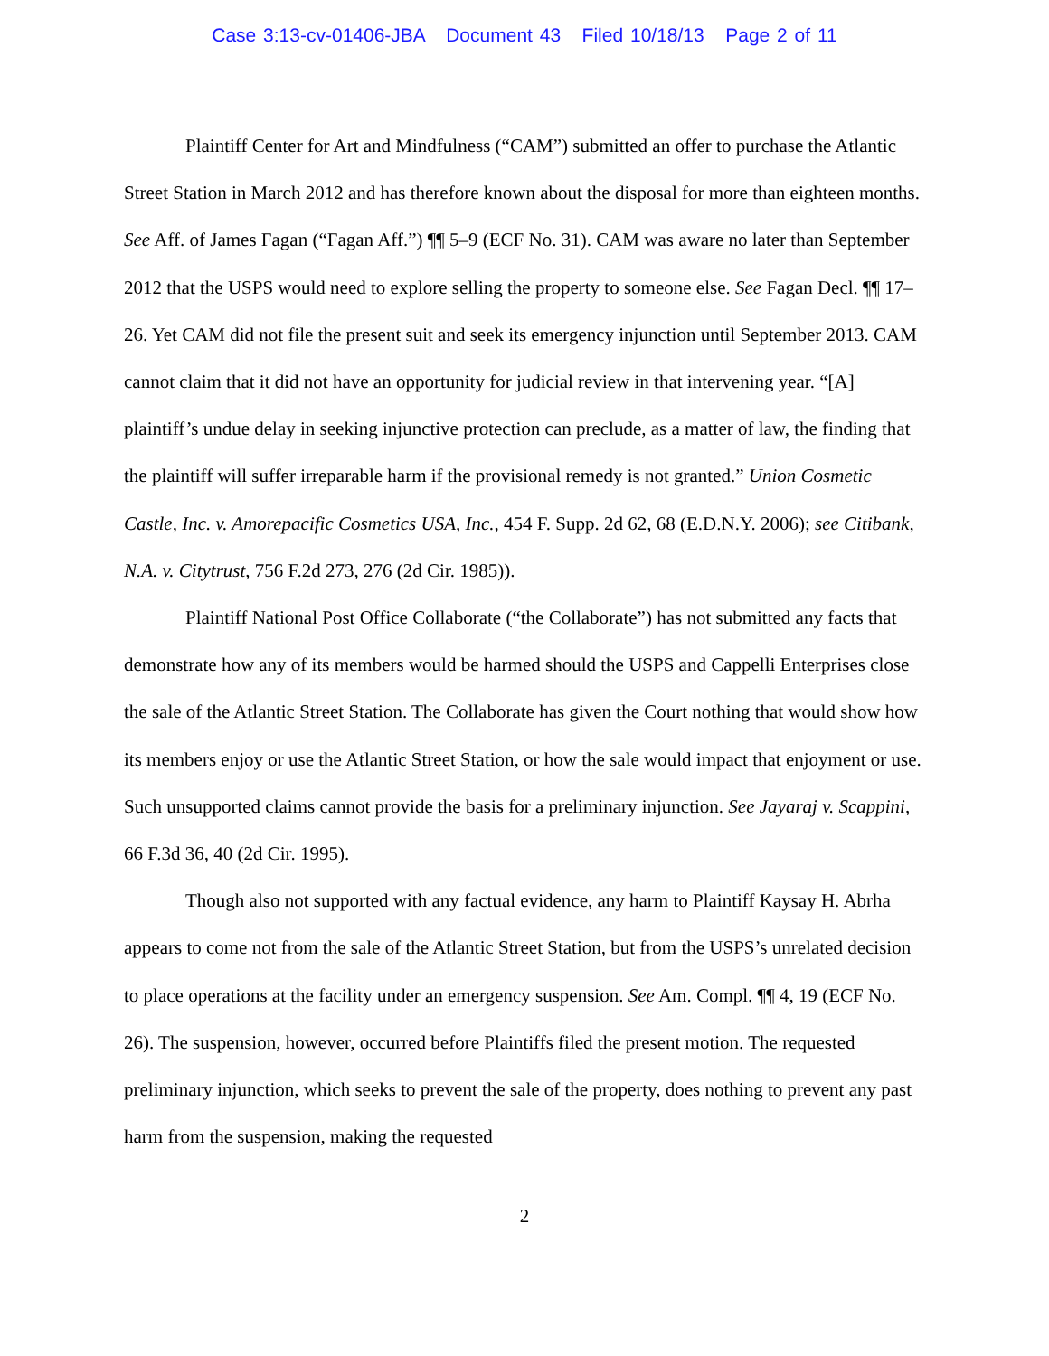Case 3:13-cv-01406-JBA Document 43 Filed 10/18/13 Page 2 of 11
Plaintiff Center for Art and Mindfulness (“CAM”) submitted an offer to purchase the Atlantic Street Station in March 2012 and has therefore known about the disposal for more than eighteen months. See Aff. of James Fagan (“Fagan Aff.”) ¶¶ 5–9 (ECF No. 31). CAM was aware no later than September 2012 that the USPS would need to explore selling the property to someone else. See Fagan Decl. ¶¶ 17–26. Yet CAM did not file the present suit and seek its emergency injunction until September 2013. CAM cannot claim that it did not have an opportunity for judicial review in that intervening year. “[A] plaintiff’s undue delay in seeking injunctive protection can preclude, as a matter of law, the finding that the plaintiff will suffer irreparable harm if the provisional remedy is not granted.” Union Cosmetic Castle, Inc. v. Amorepacific Cosmetics USA, Inc., 454 F. Supp. 2d 62, 68 (E.D.N.Y. 2006); see Citibank, N.A. v. Citytrust, 756 F.2d 273, 276 (2d Cir. 1985)).
Plaintiff National Post Office Collaborate (“the Collaborate”) has not submitted any facts that demonstrate how any of its members would be harmed should the USPS and Cappelli Enterprises close the sale of the Atlantic Street Station. The Collaborate has given the Court nothing that would show how its members enjoy or use the Atlantic Street Station, or how the sale would impact that enjoyment or use. Such unsupported claims cannot provide the basis for a preliminary injunction. See Jayaraj v. Scappini, 66 F.3d 36, 40 (2d Cir. 1995).
Though also not supported with any factual evidence, any harm to Plaintiff Kaysay H. Abrha appears to come not from the sale of the Atlantic Street Station, but from the USPS’s unrelated decision to place operations at the facility under an emergency suspension. See Am. Compl. ¶¶ 4, 19 (ECF No. 26). The suspension, however, occurred before Plaintiffs filed the present motion. The requested preliminary injunction, which seeks to prevent the sale of the property, does nothing to prevent any past harm from the suspension, making the requested
2